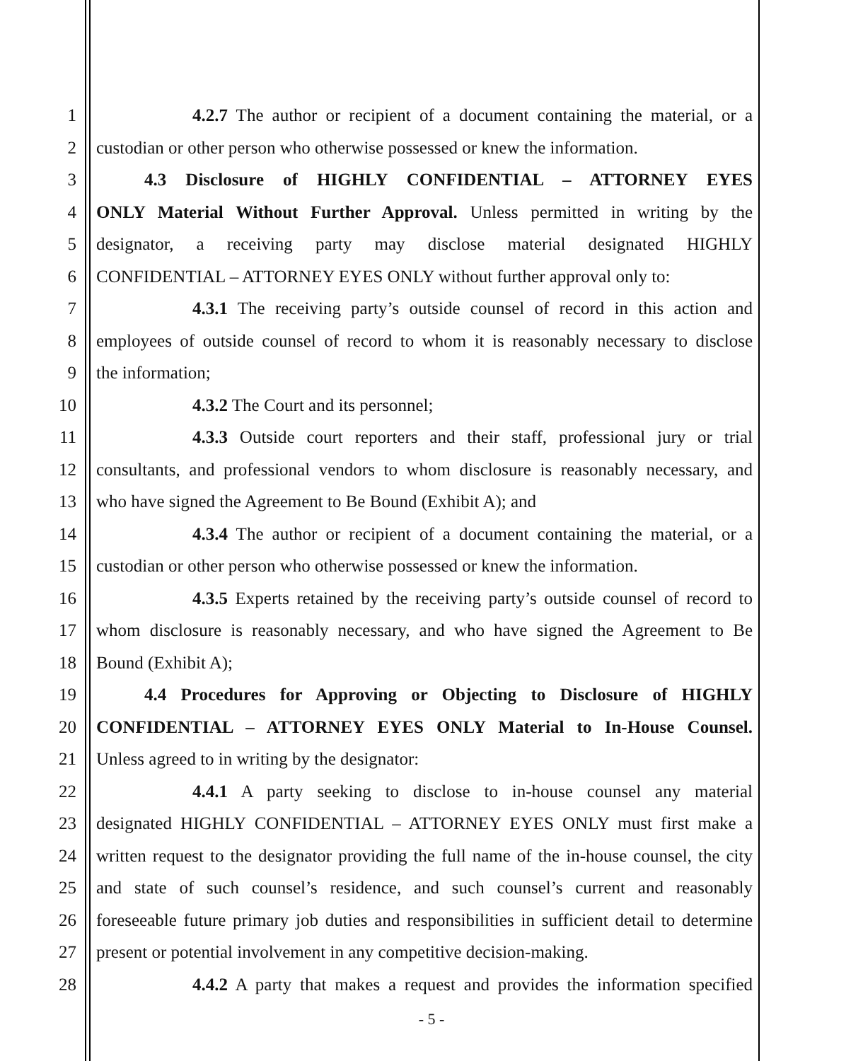1 4.2.7 The author or recipient of a document containing the material, or a
2 custodian or other person who otherwise possessed or knew the information.
3 4.3 Disclosure of HIGHLY CONFIDENTIAL – ATTORNEY EYES
4 ONLY Material Without Further Approval. Unless permitted in writing by the
5 designator, a receiving party may disclose material designated HIGHLY
6 CONFIDENTIAL – ATTORNEY EYES ONLY without further approval only to:
7 4.3.1 The receiving party’s outside counsel of record in this action and
8 employees of outside counsel of record to whom it is reasonably necessary to disclose
9 the information;
10 4.3.2 The Court and its personnel;
11 4.3.3 Outside court reporters and their staff, professional jury or trial
12 consultants, and professional vendors to whom disclosure is reasonably necessary, and
13 who have signed the Agreement to Be Bound (Exhibit A); and
14 4.3.4 The author or recipient of a document containing the material, or a
15 custodian or other person who otherwise possessed or knew the information.
16 4.3.5 Experts retained by the receiving party’s outside counsel of record to
17 whom disclosure is reasonably necessary, and who have signed the Agreement to Be
18 Bound (Exhibit A);
19 4.4 Procedures for Approving or Objecting to Disclosure of HIGHLY
20 CONFIDENTIAL – ATTORNEY EYES ONLY Material to In-House Counsel.
21 Unless agreed to in writing by the designator:
22 4.4.1 A party seeking to disclose to in-house counsel any material
23 designated HIGHLY CONFIDENTIAL – ATTORNEY EYES ONLY must first make a
24 written request to the designator providing the full name of the in-house counsel, the city
25 and state of such counsel’s residence, and such counsel’s current and reasonably
26 foreseeable future primary job duties and responsibilities in sufficient detail to determine
27 present or potential involvement in any competitive decision-making.
28 4.4.2 A party that makes a request and provides the information specified
- 5 -